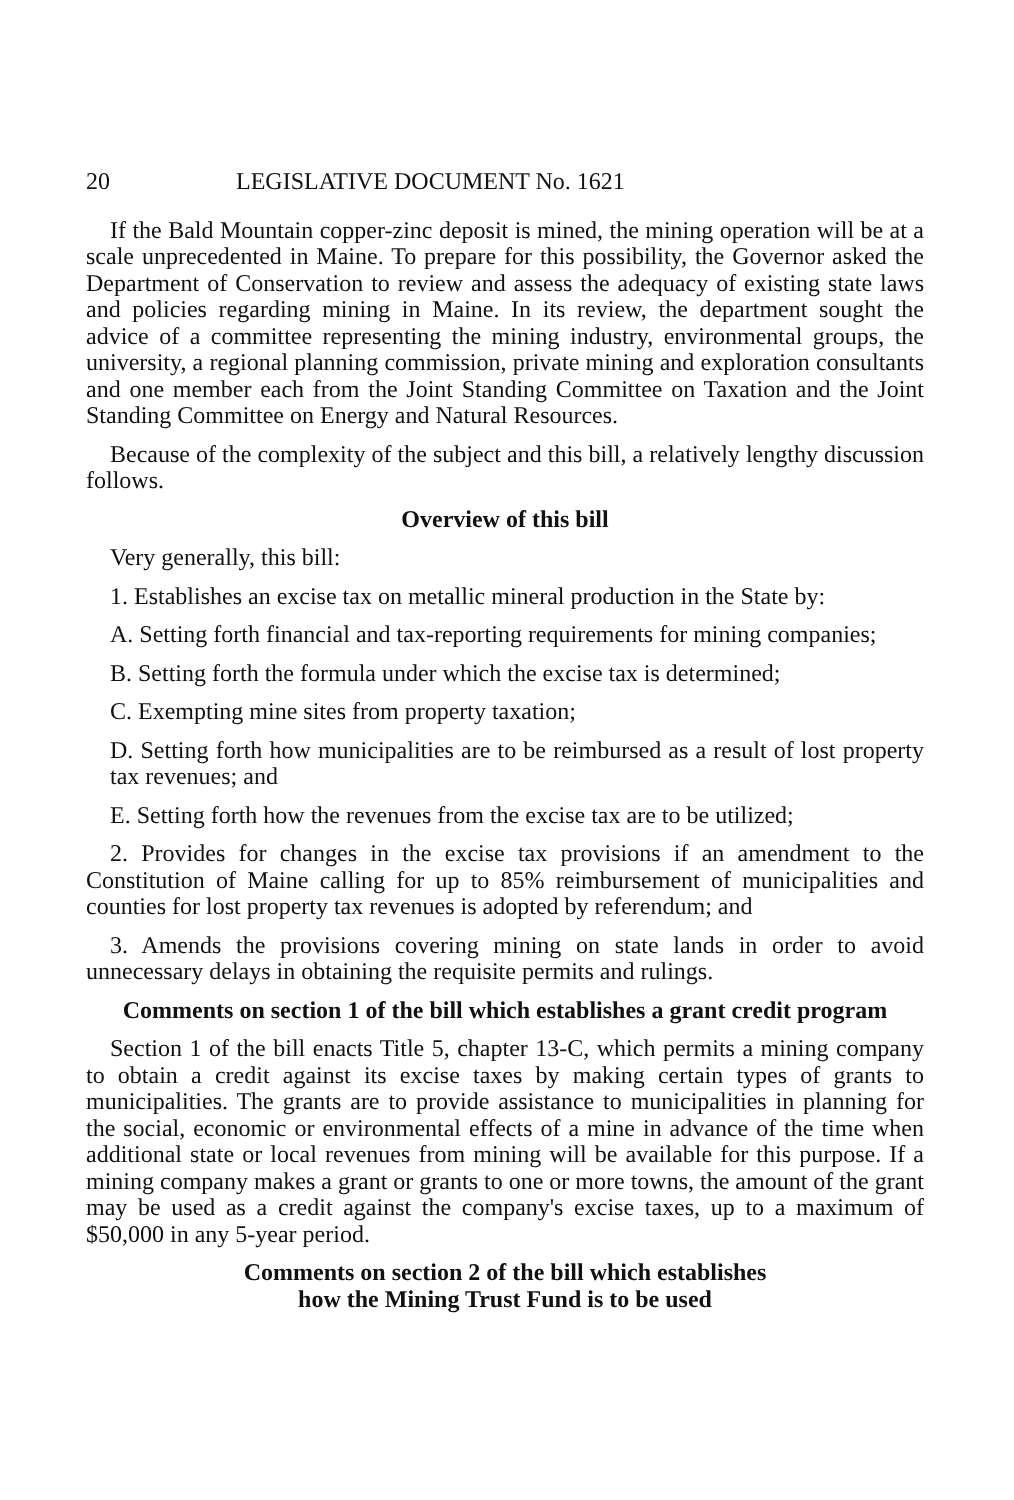20 LEGISLATIVE DOCUMENT No. 1621
If the Bald Mountain copper-zinc deposit is mined, the mining operation will be at a scale unprecedented in Maine. To prepare for this possibility, the Governor asked the Department of Conservation to review and assess the adequacy of existing state laws and policies regarding mining in Maine. In its review, the department sought the advice of a committee representing the mining industry, environmental groups, the university, a regional planning commission, private mining and exploration consultants and one member each from the Joint Standing Committee on Taxation and the Joint Standing Committee on Energy and Natural Resources.
Because of the complexity of the subject and this bill, a relatively lengthy discussion follows.
Overview of this bill
Very generally, this bill:
1. Establishes an excise tax on metallic mineral production in the State by:
A. Setting forth financial and tax-reporting requirements for mining companies;
B. Setting forth the formula under which the excise tax is determined;
C. Exempting mine sites from property taxation;
D. Setting forth how municipalities are to be reimbursed as a result of lost property tax revenues; and
E. Setting forth how the revenues from the excise tax are to be utilized;
2. Provides for changes in the excise tax provisions if an amendment to the Constitution of Maine calling for up to 85% reimbursement of municipalities and counties for lost property tax revenues is adopted by referendum; and
3. Amends the provisions covering mining on state lands in order to avoid unnecessary delays in obtaining the requisite permits and rulings.
Comments on section 1 of the bill which establishes a grant credit program
Section 1 of the bill enacts Title 5, chapter 13-C, which permits a mining company to obtain a credit against its excise taxes by making certain types of grants to municipalities. The grants are to provide assistance to municipalities in planning for the social, economic or environmental effects of a mine in advance of the time when additional state or local revenues from mining will be available for this purpose. If a mining company makes a grant or grants to one or more towns, the amount of the grant may be used as a credit against the company's excise taxes, up to a maximum of $50,000 in any 5-year period.
Comments on section 2 of the bill which establishes
how the Mining Trust Fund is to be used